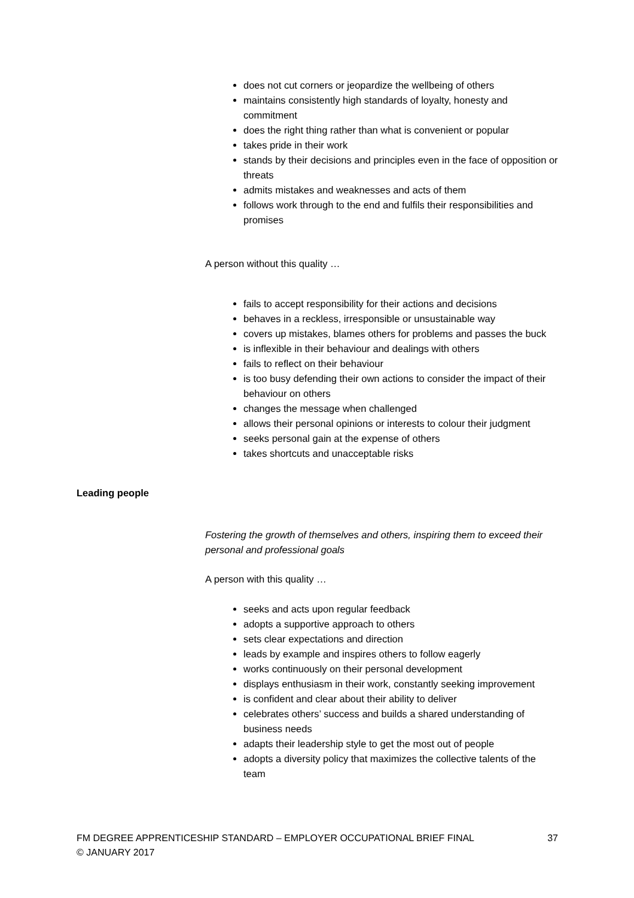does not cut corners or jeopardize the wellbeing of others
maintains consistently high standards of loyalty, honesty and commitment
does the right thing rather than what is convenient or popular
takes pride in their work
stands by their decisions and principles even in the face of opposition or threats
admits mistakes and weaknesses and acts of them
follows work through to the end and fulfils their responsibilities and promises
A person without this quality …
fails to accept responsibility for their actions and decisions
behaves in a reckless, irresponsible or unsustainable way
covers up mistakes, blames others for problems and passes the buck
is inflexible in their behaviour and dealings with others
fails to reflect on their behaviour
is too busy defending their own actions to consider the impact of their behaviour on others
changes the message when challenged
allows their personal opinions or interests to colour their judgment
seeks personal gain at the expense of others
takes shortcuts and unacceptable risks
Leading people
Fostering the growth of themselves and others, inspiring them to exceed their personal and professional goals
A person with this quality …
seeks and acts upon regular feedback
adopts a supportive approach to others
sets clear expectations and direction
leads by example and inspires others to follow eagerly
works continuously on their personal development
displays enthusiasm in their work, constantly seeking improvement
is confident and clear about their ability to deliver
celebrates others’ success and builds a shared understanding of business needs
adapts their leadership style to get the most out of people
adopts a diversity policy that maximizes the collective talents of the team
FM DEGREE APPRENTICESHIP STANDARD – EMPLOYER OCCUPATIONAL BRIEF FINAL 37
© JANUARY 2017